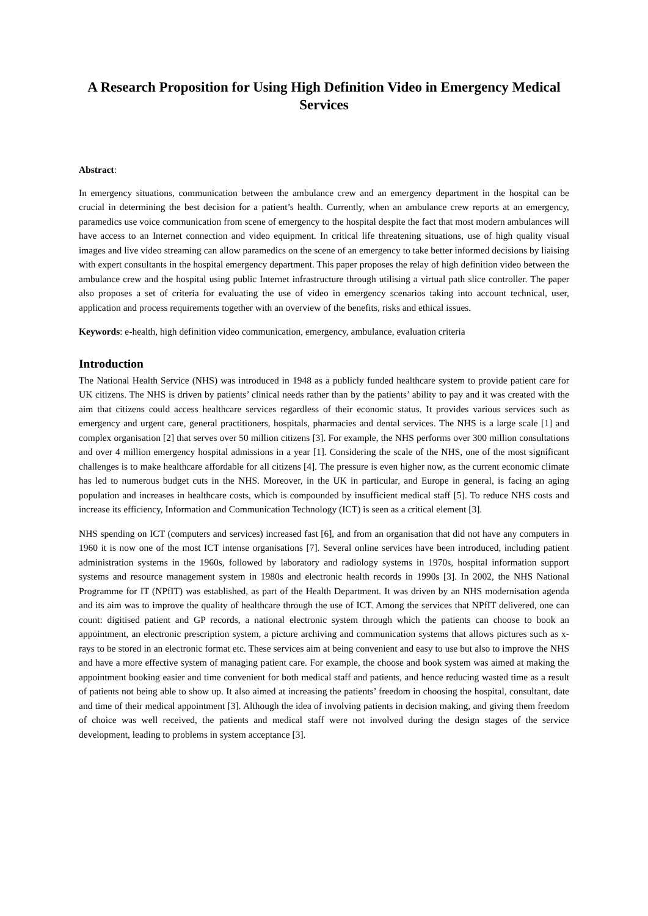A Research Proposition for Using High Definition Video in Emergency Medical Services
Abstract:
In emergency situations, communication between the ambulance crew and an emergency department in the hospital can be crucial in determining the best decision for a patient’s health. Currently, when an ambulance crew reports at an emergency, paramedics use voice communication from scene of emergency to the hospital despite the fact that most modern ambulances will have access to an Internet connection and video equipment. In critical life threatening situations, use of high quality visual images and live video streaming can allow paramedics on the scene of an emergency to take better informed decisions by liaising with expert consultants in the hospital emergency department. This paper proposes the relay of high definition video between the ambulance crew and the hospital using public Internet infrastructure through utilising a virtual path slice controller. The paper also proposes a set of criteria for evaluating the use of video in emergency scenarios taking into account technical, user, application and process requirements together with an overview of the benefits, risks and ethical issues.
Keywords: e-health, high definition video communication, emergency, ambulance, evaluation criteria
Introduction
The National Health Service (NHS) was introduced in 1948 as a publicly funded healthcare system to provide patient care for UK citizens. The NHS is driven by patients’ clinical needs rather than by the patients’ ability to pay and it was created with the aim that citizens could access healthcare services regardless of their economic status. It provides various services such as emergency and urgent care, general practitioners, hospitals, pharmacies and dental services. The NHS is a large scale [1] and complex organisation [2] that serves over 50 million citizens [3]. For example, the NHS performs over 300 million consultations and over 4 million emergency hospital admissions in a year [1]. Considering the scale of the NHS, one of the most significant challenges is to make healthcare affordable for all citizens [4]. The pressure is even higher now, as the current economic climate has led to numerous budget cuts in the NHS. Moreover, in the UK in particular, and Europe in general, is facing an aging population and increases in healthcare costs, which is compounded by insufficient medical staff [5]. To reduce NHS costs and increase its efficiency, Information and Communication Technology (ICT) is seen as a critical element [3].
NHS spending on ICT (computers and services) increased fast [6], and from an organisation that did not have any computers in 1960 it is now one of the most ICT intense organisations [7]. Several online services have been introduced, including patient administration systems in the 1960s, followed by laboratory and radiology systems in 1970s, hospital information support systems and resource management system in 1980s and electronic health records in 1990s [3]. In 2002, the NHS National Programme for IT (NPfIT) was established, as part of the Health Department. It was driven by an NHS modernisation agenda and its aim was to improve the quality of healthcare through the use of ICT. Among the services that NPfIT delivered, one can count: digitised patient and GP records, a national electronic system through which the patients can choose to book an appointment, an electronic prescription system, a picture archiving and communication systems that allows pictures such as x-rays to be stored in an electronic format etc. These services aim at being convenient and easy to use but also to improve the NHS and have a more effective system of managing patient care. For example, the choose and book system was aimed at making the appointment booking easier and time convenient for both medical staff and patients, and hence reducing wasted time as a result of patients not being able to show up. It also aimed at increasing the patients’ freedom in choosing the hospital, consultant, date and time of their medical appointment [3]. Although the idea of involving patients in decision making, and giving them freedom of choice was well received, the patients and medical staff were not involved during the design stages of the service development, leading to problems in system acceptance [3].